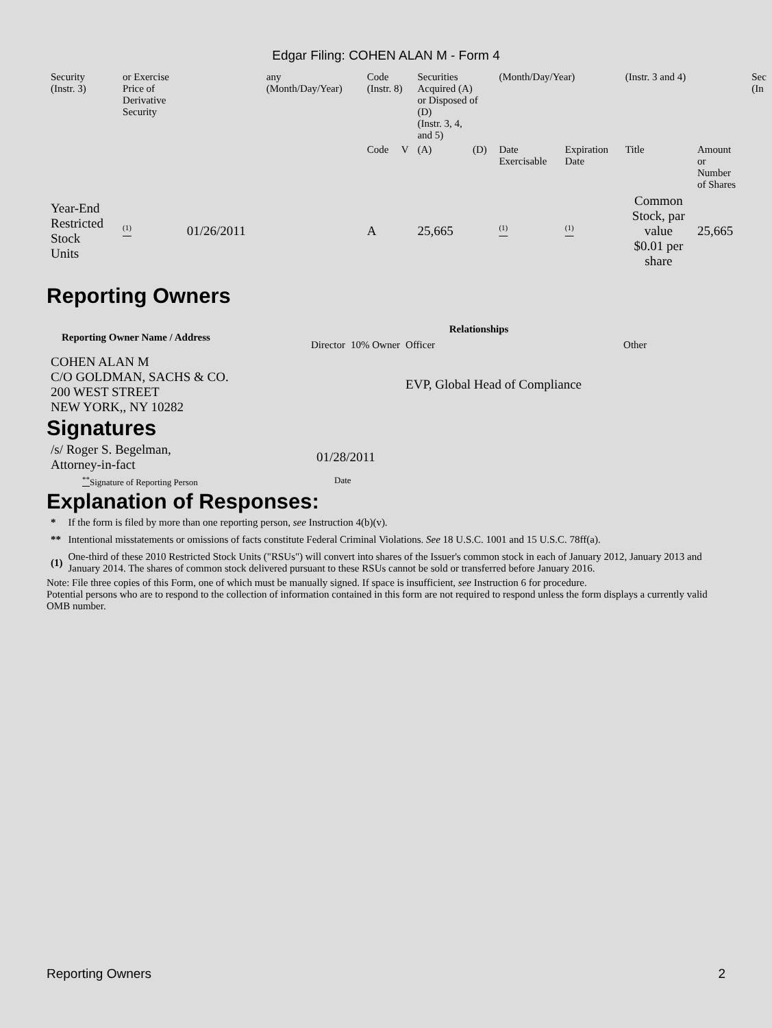Edgar Filing: COHEN ALAN M - Form 4
| Security (Instr. 3) | or Exercise Price of Derivative Security | | any (Month/Day/Year) | Code (Instr. 8) | | Securities Acquired (A) or Disposed of (D) (Instr. 3, 4, and 5) | | (Month/Day/Year) | | (Instr. 3 and 4) | | Sec (In |
| | | | | Code | V | (A) | (D) | Date Exercisable | Expiration Date | Title | Amount or Number of Shares | |
| Year-End Restricted Stock Units | <sup>(1)</sup> | 01/26/2011 | | A | | 25,665 | | <sup>(1)</sup> | <sup>(1)</sup> | Common Stock, par value $0.01 per share | 25,665 | |
Reporting Owners
| Reporting Owner Name / Address | Relationships | | | |
| --- | --- | --- | --- | --- |
| | Director | 10% Owner | Officer | Other |
| COHEN ALAN M C/O GOLDMAN, SACHS & CO. 200 WEST STREET NEW YORK,, NY 10282 | | | EVP, Global Head of Compliance | |
Signatures
| /s/ Roger S. Begelman, Attorney-in-fact | 01/28/2011 |
| <sup>**</sup> Signature of Reporting Person | Date |
Explanation of Responses:
| * | If the form is filed by more than one reporting person, see Instruction 4(b)(v). |
| ** | Intentional misstatements or omissions of facts constitute Federal Criminal Violations. See 18 U.S.C. 1001 and 15 U.S.C. 78ff(a). |
| (1) | One-third of these 2010 Restricted Stock Units ("RSUs") will convert into shares of the Issuer's common stock in each of January 2012, January 2013 and January 2014. The shares of common stock delivered pursuant to these RSUs cannot be sold or transferred before January 2016. |
Note: File three copies of this Form, one of which must be manually signed. If space is insufficient, see Instruction 6 for procedure.
Potential persons who are to respond to the collection of information contained in this form are not required to respond unless the form displays a currently valid OMB number.
Reporting Owners 2